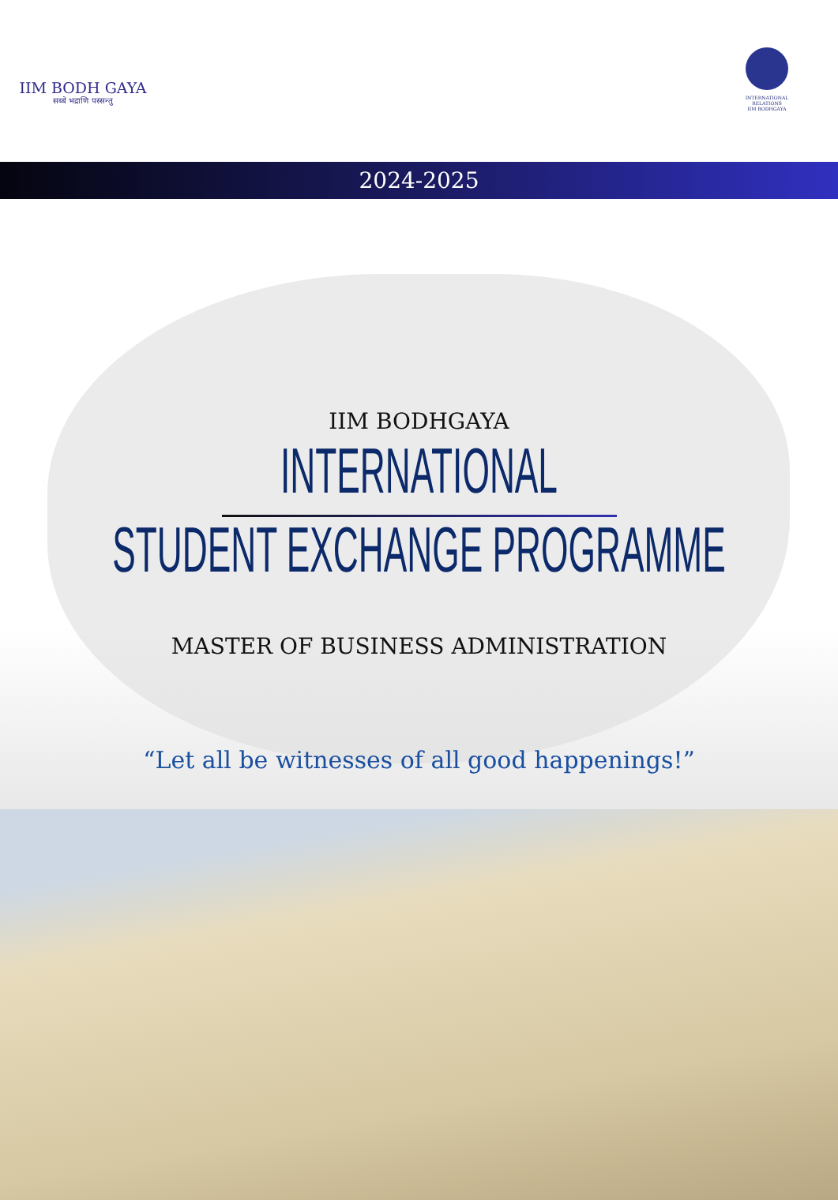IIM BODH GAYA
सब्बे भद्राणि पस्सन्तु
INTERNATIONAL RELATIONS
IIM BODHGAYA
2024-2025
IIM BODHGAYA
INTERNATIONAL
STUDENT EXCHANGE PROGRAMME
MASTER OF BUSINESS ADMINISTRATION
“Let all be witnesses of all good happenings!”